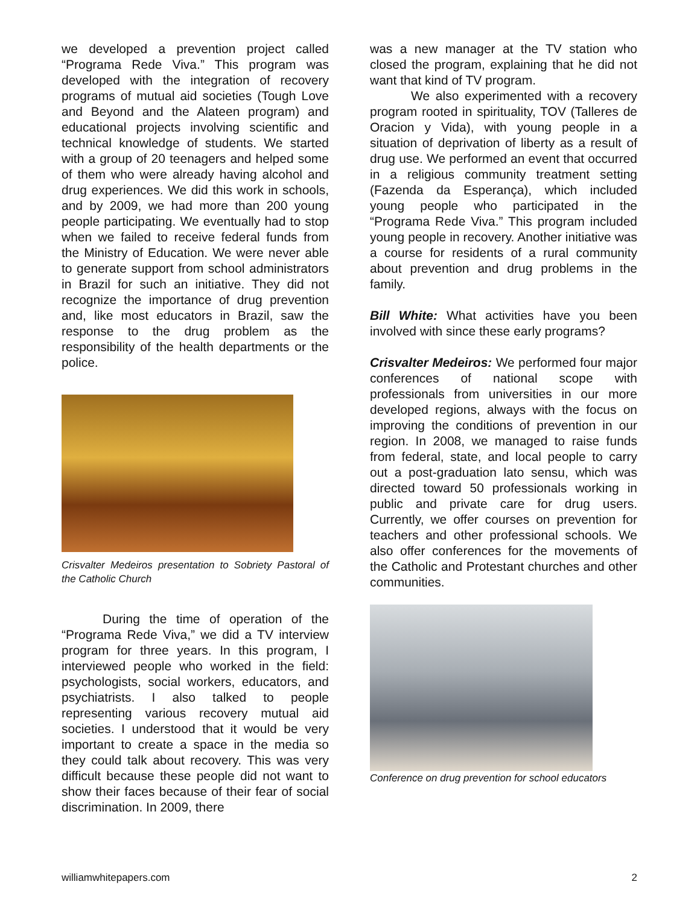we developed a prevention project called “Programa Rede Viva.” This program was developed with the integration of recovery programs of mutual aid societies (Tough Love and Beyond and the Alateen program) and educational projects involving scientific and technical knowledge of students. We started with a group of 20 teenagers and helped some of them who were already having alcohol and drug experiences. We did this work in schools, and by 2009, we had more than 200 young people participating. We eventually had to stop when we failed to receive federal funds from the Ministry of Education. We were never able to generate support from school administrators in Brazil for such an initiative. They did not recognize the importance of drug prevention and, like most educators in Brazil, saw the response to the drug problem as the responsibility of the health departments or the police.
Crisvalter Medeiros presentation to Sobriety Pastoral of the Catholic Church
During the time of operation of the “Programa Rede Viva,” we did a TV interview program for three years. In this program, I interviewed people who worked in the field: psychologists, social workers, educators, and psychiatrists. I also talked to people representing various recovery mutual aid societies. I understood that it would be very important to create a space in the media so they could talk about recovery. This was very difficult because these people did not want to show their faces because of their fear of social discrimination. In 2009, there
was a new manager at the TV station who closed the program, explaining that he did not want that kind of TV program.
We also experimented with a recovery program rooted in spirituality, TOV (Talleres de Oracion y Vida), with young people in a situation of deprivation of liberty as a result of drug use. We performed an event that occurred in a religious community treatment setting (Fazenda da Esperança), which included young people who participated in the “Programa Rede Viva.” This program included young people in recovery. Another initiative was a course for residents of a rural community about prevention and drug problems in the family.
Bill White: What activities have you been involved with since these early programs?
Crisvalter Medeiros: We performed four major conferences of national scope with professionals from universities in our more developed regions, always with the focus on improving the conditions of prevention in our region. In 2008, we managed to raise funds from federal, state, and local people to carry out a post-graduation lato sensu, which was directed toward 50 professionals working in public and private care for drug users. Currently, we offer courses on prevention for teachers and other professional schools. We also offer conferences for the movements of the Catholic and Protestant churches and other communities.
Conference on drug prevention for school educators
williamwhitepapers.com 2